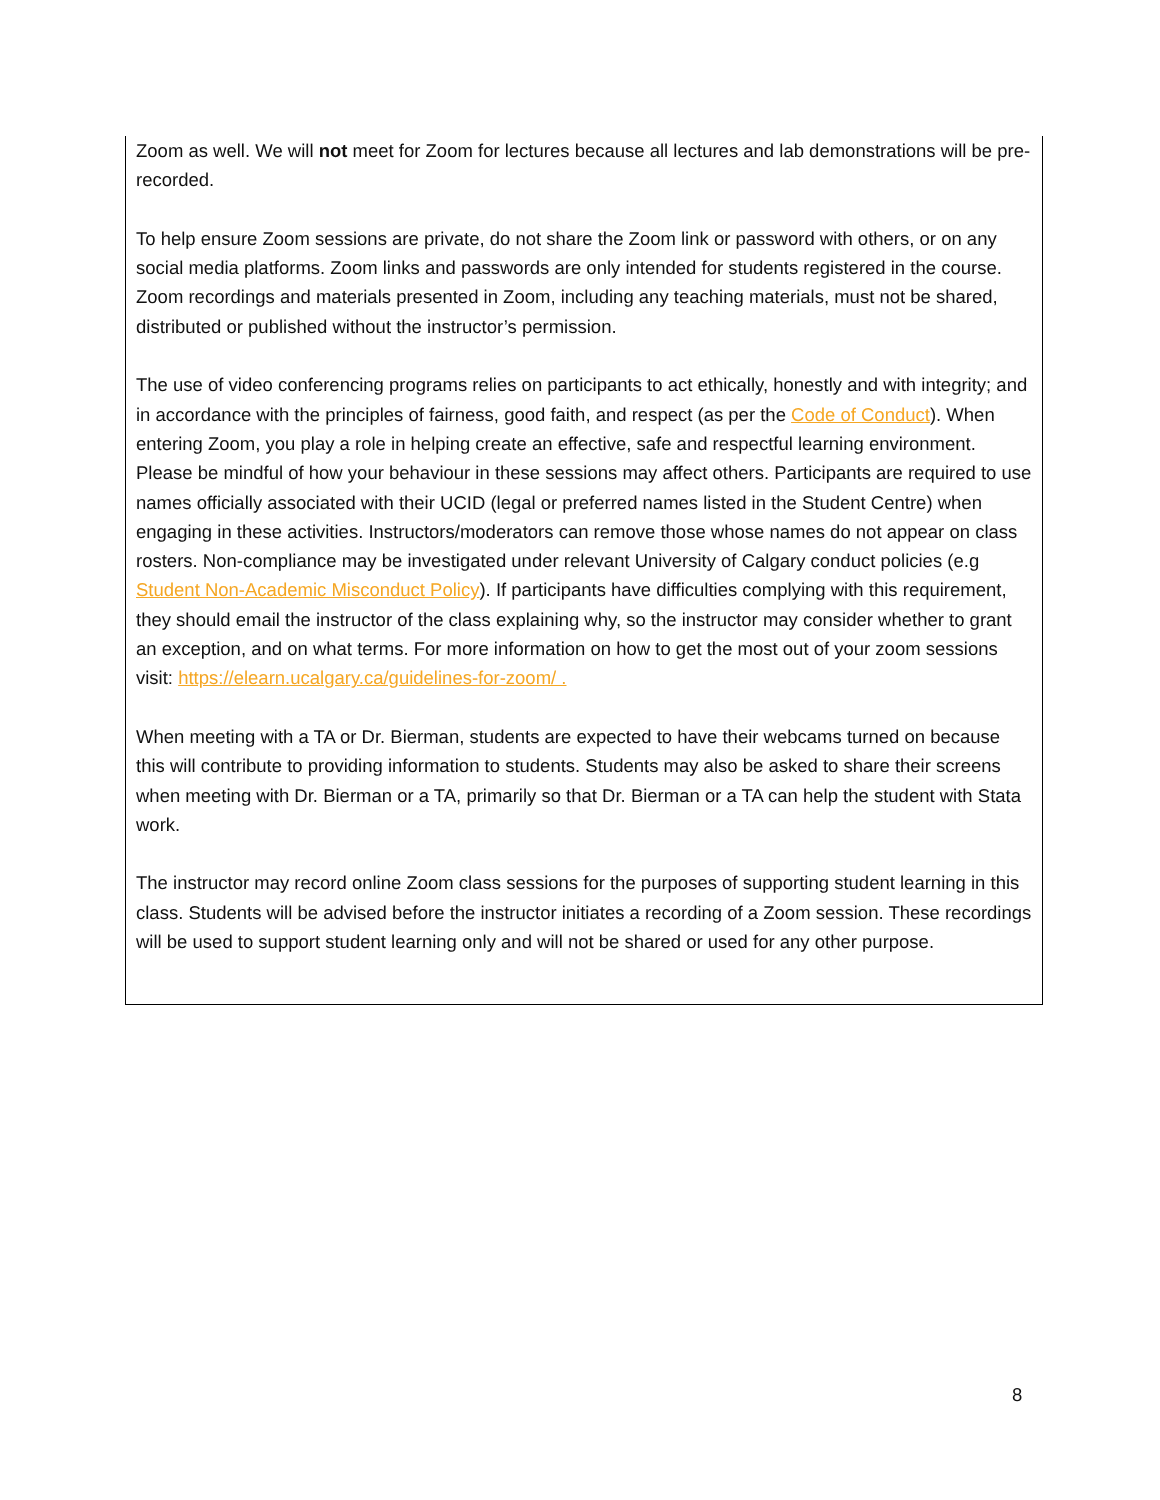Zoom as well. We will not meet for Zoom for lectures because all lectures and lab demonstrations will be pre-recorded.
To help ensure Zoom sessions are private, do not share the Zoom link or password with others, or on any social media platforms. Zoom links and passwords are only intended for students registered in the course. Zoom recordings and materials presented in Zoom, including any teaching materials, must not be shared, distributed or published without the instructor’s permission.
The use of video conferencing programs relies on participants to act ethically, honestly and with integrity; and in accordance with the principles of fairness, good faith, and respect (as per the Code of Conduct). When entering Zoom, you play a role in helping create an effective, safe and respectful learning environment. Please be mindful of how your behaviour in these sessions may affect others. Participants are required to use names officially associated with their UCID (legal or preferred names listed in the Student Centre) when engaging in these activities. Instructors/moderators can remove those whose names do not appear on class rosters. Non-compliance may be investigated under relevant University of Calgary conduct policies (e.g Student Non-Academic Misconduct Policy). If participants have difficulties complying with this requirement, they should email the instructor of the class explaining why, so the instructor may consider whether to grant an exception, and on what terms. For more information on how to get the most out of your zoom sessions visit: https://elearn.ucalgary.ca/guidelines-for-zoom/ .
When meeting with a TA or Dr. Bierman, students are expected to have their webcams turned on because this will contribute to providing information to students. Students may also be asked to share their screens when meeting with Dr. Bierman or a TA, primarily so that Dr. Bierman or a TA can help the student with Stata work.
The instructor may record online Zoom class sessions for the purposes of supporting student learning in this class. Students will be advised before the instructor initiates a recording of a Zoom session. These recordings will be used to support student learning only and will not be shared or used for any other purpose.
8